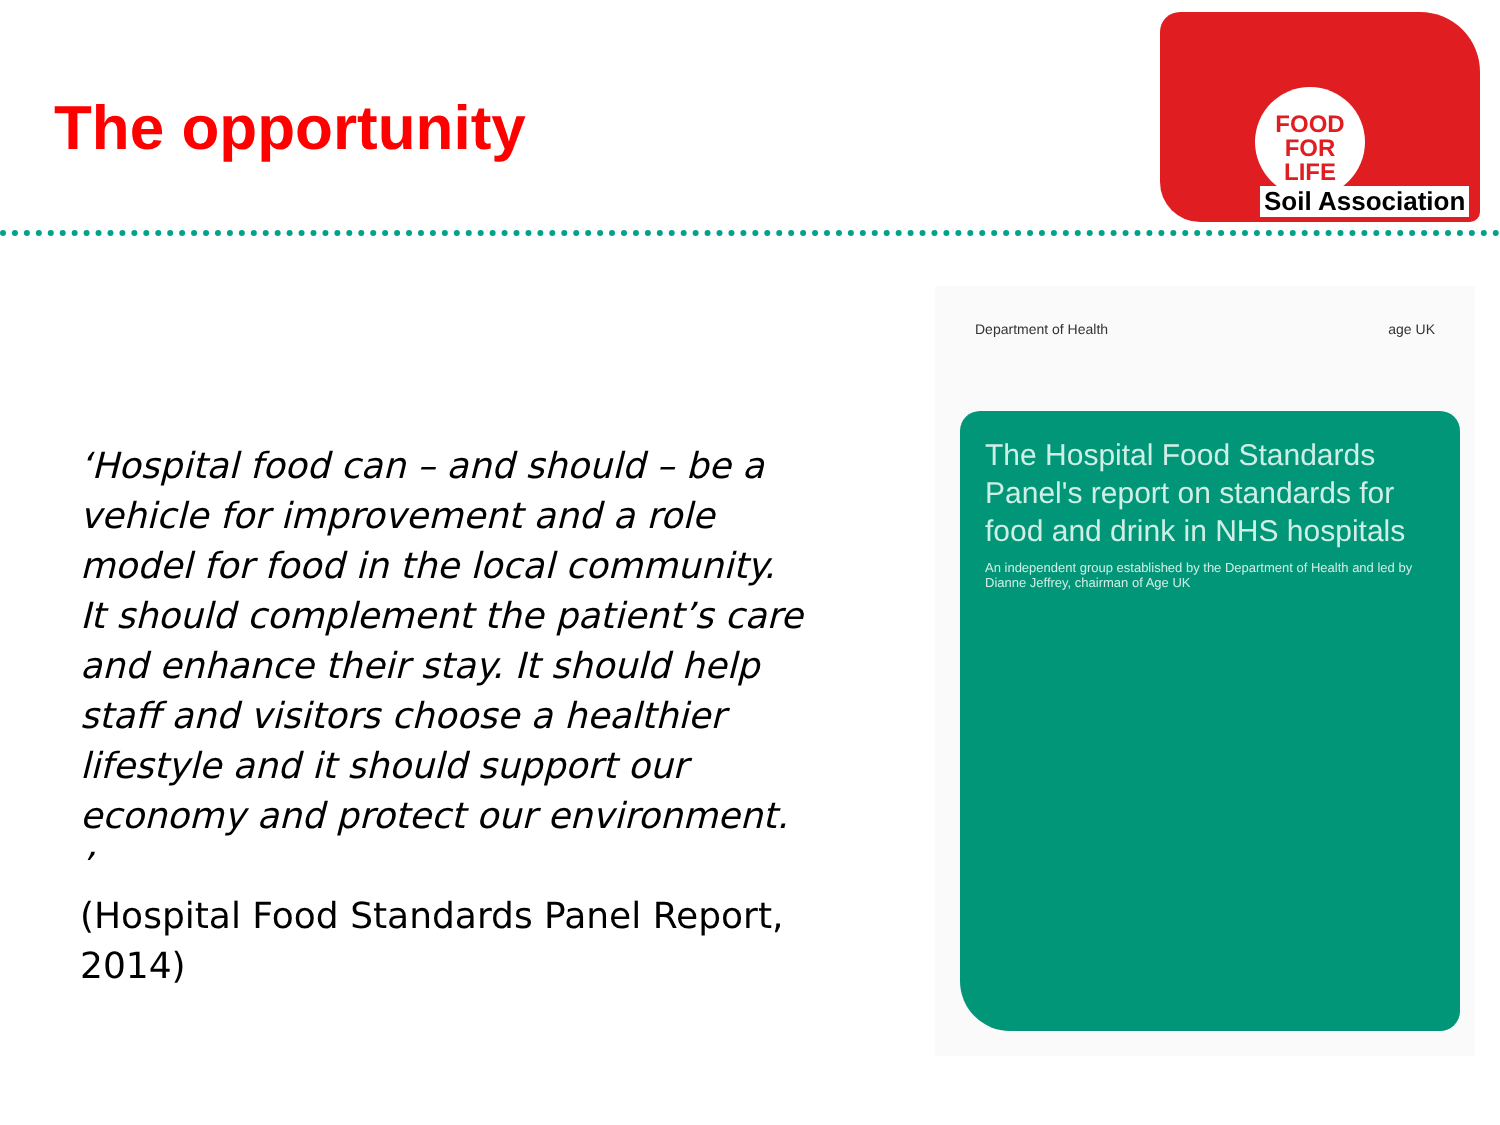The opportunity
FOOD
FOR
LIFE
Soil Association
‘Hospital food can – and should – be a vehicle for improvement and a role model for food in the local community. It should complement the patient’s care and enhance their stay. It should help staff and visitors choose a healthier lifestyle and it should support our economy and protect our environment. ’
(Hospital Food Standards Panel Report, 2014)
Department of Health age UK
The Hospital Food Standards Panel's report on standards for food and drink in NHS hospitals
An independent group established by the Department of Health and led by Dianne Jeffrey, chairman of Age UK